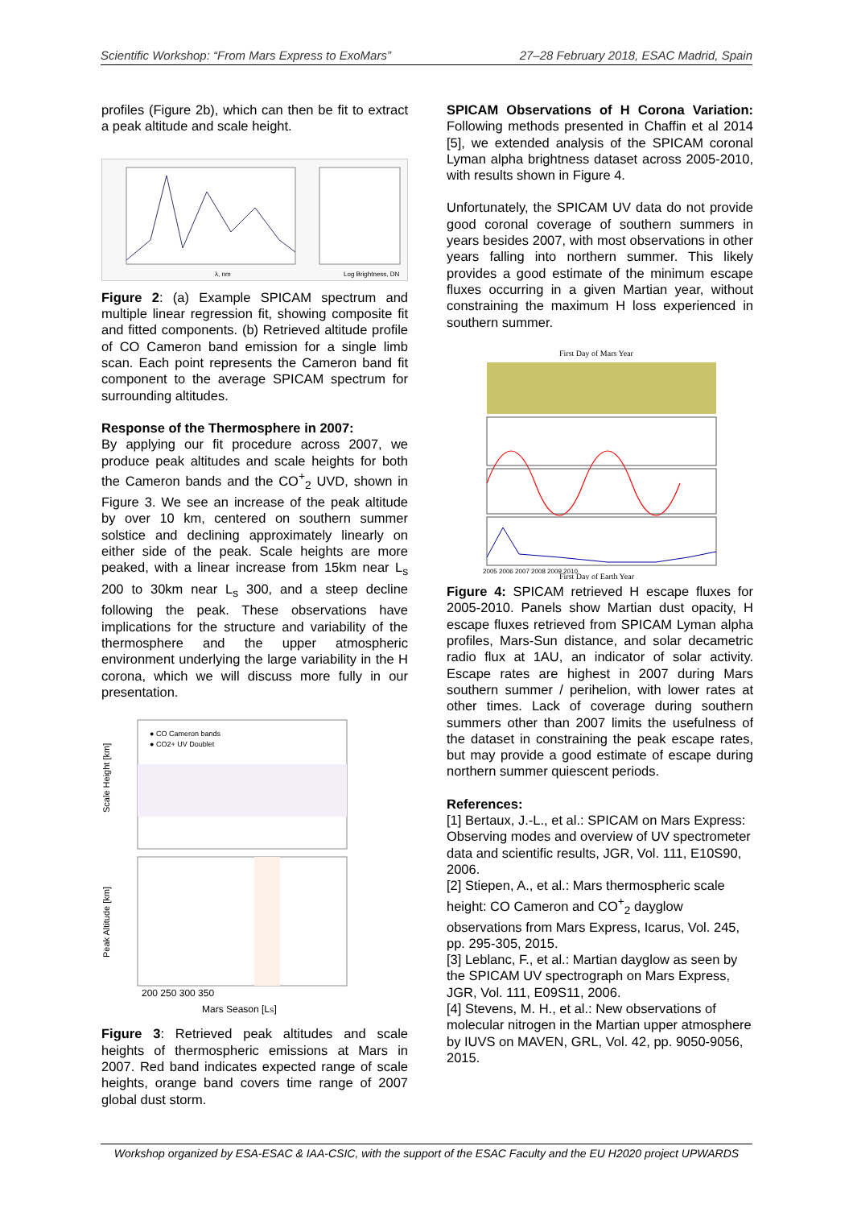Scientific Workshop: “From Mars Express to ExoMars” 27–28 February 2018, ESAC Madrid, Spain
profiles (Figure 2b), which can then be fit to extract a peak altitude and scale height.
λ, nm
Log Brightness, DN
Figure 2: (a) Example SPICAM spectrum and multiple linear regression fit, showing composite fit and fitted components. (b) Retrieved altitude profile of CO Cameron band emission for a single limb scan. Each point represents the Cameron band fit component to the average SPICAM spectrum for surrounding altitudes.
Response of the Thermosphere in 2007:
By applying our fit procedure across 2007, we produce peak altitudes and scale heights for both the Cameron bands and the CO<sup>+</sup><sub>2</sub> UVD, shown in Figure 3. We see an increase of the peak altitude by over 10 km, centered on southern summer solstice and declining approximately linearly on either side of the peak. Scale heights are more peaked, with a linear increase from 15km near L<sub>s</sub> 200 to 30km near L<sub>s</sub> 300, and a steep decline following the peak. These observations have implications for the structure and variability of the thermosphere and the upper atmospheric environment underlying the large variability in the H corona, which we will discuss more fully in our presentation.
● CO Cameron bands
● CO2+ UV Doublet
Scale Height [km]
Peak Altitude [km]
200 250 300 350
Mars Season [LS]
Figure 3: Retrieved peak altitudes and scale heights of thermospheric emissions at Mars in 2007. Red band indicates expected range of scale heights, orange band covers time range of 2007 global dust storm.
SPICAM Observations of H Corona Variation: Following methods presented in Chaffin et al 2014 [5], we extended analysis of the SPICAM coronal Lyman alpha brightness dataset across 2005-2010, with results shown in Figure 4.
Unfortunately, the SPICAM UV data do not provide good coronal coverage of southern summers in years besides 2007, with most observations in other years falling into northern summer. This likely provides a good estimate of the minimum escape fluxes occurring in a given Martian year, without constraining the maximum H loss experienced in southern summer.
First Day of Mars Year
2005 2006 2007 2008 2009 2010
First Day of Earth Year
Figure 4: SPICAM retrieved H escape fluxes for 2005-2010. Panels show Martian dust opacity, H escape fluxes retrieved from SPICAM Lyman alpha profiles, Mars-Sun distance, and solar decametric radio flux at 1AU, an indicator of solar activity. Escape rates are highest in 2007 during Mars southern summer / perihelion, with lower rates at other times. Lack of coverage during southern summers other than 2007 limits the usefulness of the dataset in constraining the peak escape rates, but may provide a good estimate of escape during northern summer quiescent periods.
References:
[1] Bertaux, J.-L., et al.: SPICAM on Mars Express: Observing modes and overview of UV spectrometer data and scientific results, JGR, Vol. 111, E10S90, 2006.
[2] Stiepen, A., et al.: Mars thermospheric scale height: CO Cameron and CO<sup>+</sup><sub>2</sub> dayglow observations from Mars Express, Icarus, Vol. 245, pp. 295-305, 2015.
[3] Leblanc, F., et al.: Martian dayglow as seen by the SPICAM UV spectrograph on Mars Express, JGR, Vol. 111, E09S11, 2006.
[4] Stevens, M. H., et al.: New observations of molecular nitrogen in the Martian upper atmosphere by IUVS on MAVEN, GRL, Vol. 42, pp. 9050-9056, 2015.
Workshop organized by ESA-ESAC & IAA-CSIC, with the support of the ESAC Faculty and the EU H2020 project UPWARDS